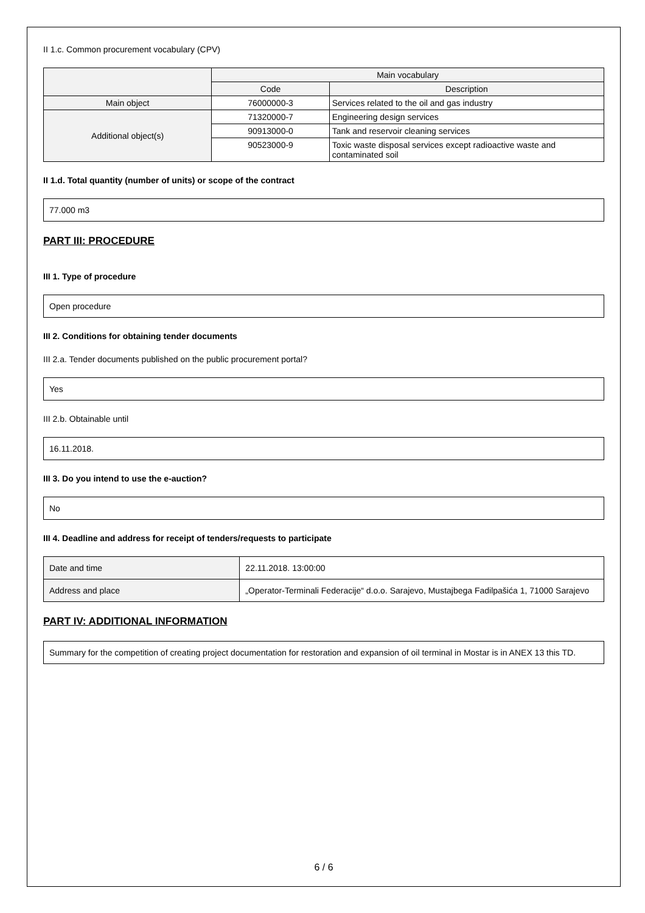II 1.c. Common procurement vocabulary (CPV)
| | Main vocabulary | |
| --- | --- | --- |
| | Code | Description |
| Main object | 76000000-3 | Services related to the oil and gas industry |
| Additional object(s) | 71320000-7 | Engineering design services |
| | 90913000-0 | Tank and reservoir cleaning services |
| | 90523000-9 | Toxic waste disposal services except radioactive waste and contaminated soil |
II 1.d. Total quantity (number of units) or scope of the contract
77.000 m3
PART III: PROCEDURE
III 1. Type of procedure
Open procedure
III 2. Conditions for obtaining tender documents
III 2.a. Tender documents published on the public procurement portal?
Yes
III 2.b. Obtainable until
16.11.2018.
III 3. Do you intend to use the e-auction?
No
III 4. Deadline and address for receipt of tenders/requests to participate
| Date and time | 22.11.2018. 13:00:00 |
| Address and place | „Operator-Terminali Federacije“ d.o.o. Sarajevo, Mustajbega Fadilpašića 1, 71000 Sarajevo |
PART IV: ADDITIONAL INFORMATION
Summary for the competition of creating project documentation for restoration and expansion of oil terminal in Mostar is in ANEX 13 this TD.
6 / 6